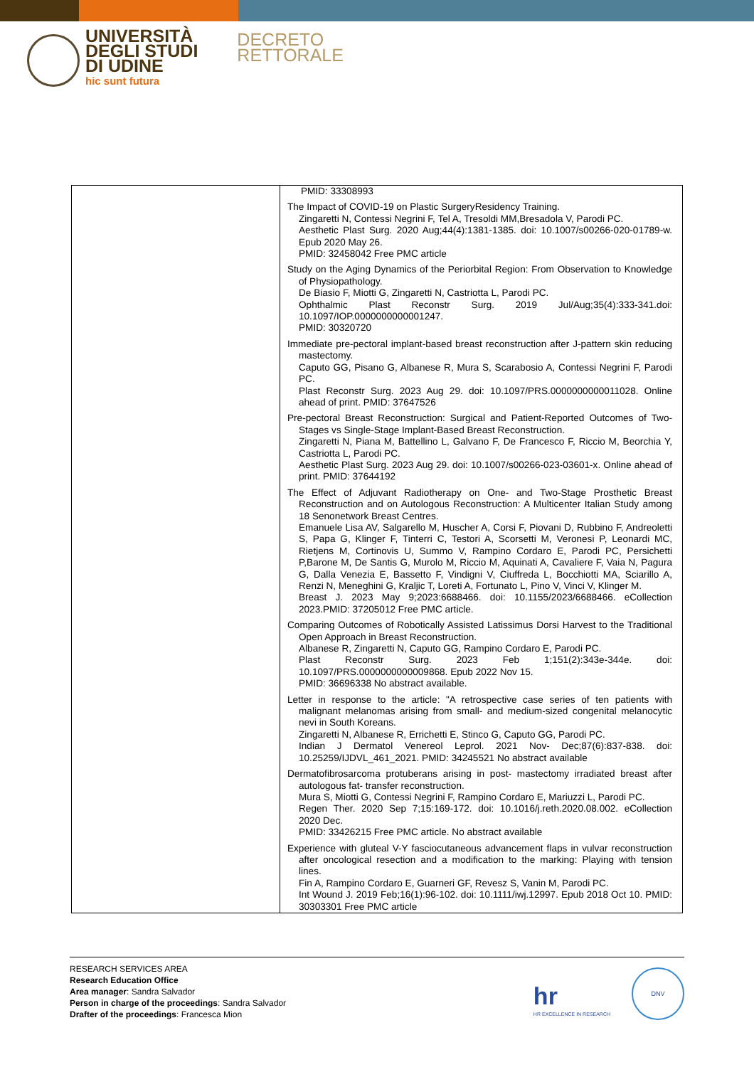UNIVERSITÀ
DEGLI STUDI
DI UDINE
hic sunt futura
DECRETO
RETTORALE
| | PMID: 33308993 The Impact of COVID-19 on Plastic SurgeryResidency Training. Zingaretti N, Contessi Negrini F, Tel A, Tresoldi MM,Bresadola V, Parodi PC. Aesthetic Plast Surg. 2020 Aug;44(4):1381-1385. doi: 10.1007/s00266-020-01789-w. Epub 2020 May 26. PMID: 32458042 Free PMC article Study on the Aging Dynamics of the Periorbital Region: From Observation to Knowledge of Physiopathology. De Biasio F, Miotti G, Zingaretti N, Castriotta L, Parodi PC. Ophthalmic Plast Reconstr Surg. 2019 Jul/Aug;35(4):333-341.doi: 10.1097/IOP.0000000000001247. PMID: 30320720 Immediate pre-pectoral implant-based breast reconstruction after J-pattern skin reducing mastectomy. Caputo GG, Pisano G, Albanese R, Mura S, Scarabosio A, Contessi Negrini F, Parodi PC. Plast Reconstr Surg. 2023 Aug 29. doi: 10.1097/PRS.0000000000011028. Online ahead of print. PMID: 37647526 Pre-pectoral Breast Reconstruction: Surgical and Patient-Reported Outcomes of Two-Stages vs Single-Stage Implant-Based Breast Reconstruction. Zingaretti N, Piana M, Battellino L, Galvano F, De Francesco F, Riccio M, Beorchia Y, Castriotta L, Parodi PC. Aesthetic Plast Surg. 2023 Aug 29. doi: 10.1007/s00266-023-03601-x. Online ahead of print. PMID: 37644192 The Effect of Adjuvant Radiotherapy on One- and Two-Stage Prosthetic Breast Reconstruction and on Autologous Reconstruction: A Multicenter Italian Study among 18 Senonetwork Breast Centres. Emanuele Lisa AV, Salgarello M, Huscher A, Corsi F, Piovani D, Rubbino F, Andreoletti S, Papa G, Klinger F, Tinterri C, Testori A, Scorsetti M, Veronesi P, Leonardi MC, Rietjens M, Cortinovis U, Summo V, Rampino Cordaro E, Parodi PC, Persichetti P,Barone M, De Santis G, Murolo M, Riccio M, Aquinati A, Cavaliere F, Vaia N, Pagura G, Dalla Venezia E, Bassetto F, Vindigni V, Ciuffreda L, Bocchiotti MA, Sciarillo A, Renzi N, Meneghini G, Kraljic T, Loreti A, Fortunato L, Pino V, Vinci V, Klinger M. Breast J. 2023 May 9;2023:6688466. doi: 10.1155/2023/6688466. eCollection 2023.PMID: 37205012 Free PMC article. Comparing Outcomes of Robotically Assisted Latissimus Dorsi Harvest to the Traditional Open Approach in Breast Reconstruction. Albanese R, Zingaretti N, Caputo GG, Rampino Cordaro E, Parodi PC. Plast Reconstr Surg. 2023 Feb 1;151(2):343e-344e. doi: 10.1097/PRS.0000000000009868. Epub 2022 Nov 15. PMID: 36696338 No abstract available. Letter in response to the article: "A retrospective case series of ten patients with malignant melanomas arising from small- and medium-sized congenital melanocytic nevi in South Koreans. Zingaretti N, Albanese R, Errichetti E, Stinco G, Caputo GG, Parodi PC. Indian J Dermatol Venereol Leprol. 2021 Nov- Dec;87(6):837-838. doi: 10.25259/IJDVL_461_2021. PMID: 34245521 No abstract available Dermatofibrosarcoma protuberans arising in post- mastectomy irradiated breast after autologous fat- transfer reconstruction. Mura S, Miotti G, Contessi Negrini F, Rampino Cordaro E, Mariuzzi L, Parodi PC. Regen Ther. 2020 Sep 7;15:169-172. doi: 10.1016/j.reth.2020.08.002. eCollection 2020 Dec. PMID: 33426215 Free PMC article. No abstract available Experience with gluteal V-Y fasciocutaneous advancement flaps in vulvar reconstruction after oncological resection and a modification to the marking: Playing with tension lines. Fin A, Rampino Cordaro E, Guarneri GF, Revesz S, Vanin M, Parodi PC. Int Wound J. 2019 Feb;16(1):96-102. doi: 10.1111/iwj.12997. Epub 2018 Oct 10. PMID: 30303301 Free PMC article |
RESEARCH SERVICES AREA
Research Education Office
Area manager: Sandra Salvador
Person in charge of the proceedings: Sandra Salvador
Drafter of the proceedings: Francesca Mion
hr
HR EXCELLENCE IN RESEARCH
DNV